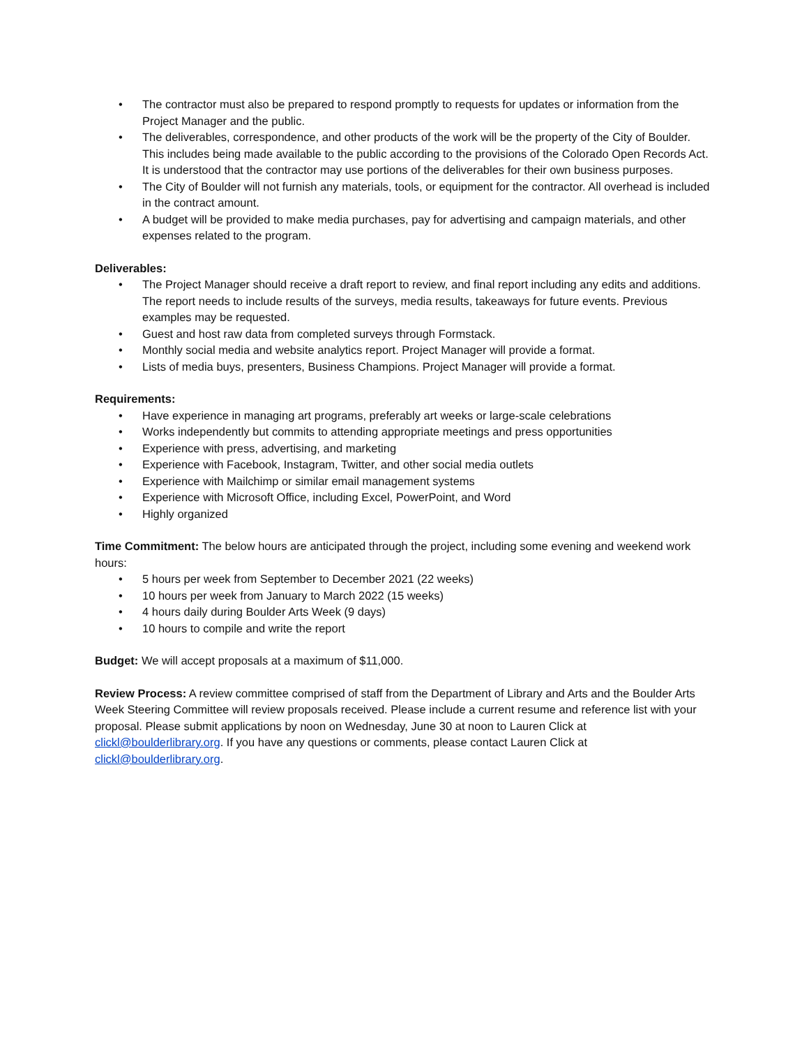• The contractor must also be prepared to respond promptly to requests for updates or information from the Project Manager and the public.
• The deliverables, correspondence, and other products of the work will be the property of the City of Boulder. This includes being made available to the public according to the provisions of the Colorado Open Records Act. It is understood that the contractor may use portions of the deliverables for their own business purposes.
• The City of Boulder will not furnish any materials, tools, or equipment for the contractor. All overhead is included in the contract amount.
• A budget will be provided to make media purchases, pay for advertising and campaign materials, and other expenses related to the program.
Deliverables:
• The Project Manager should receive a draft report to review, and final report including any edits and additions. The report needs to include results of the surveys, media results, takeaways for future events. Previous examples may be requested.
• Guest and host raw data from completed surveys through Formstack.
• Monthly social media and website analytics report. Project Manager will provide a format.
• Lists of media buys, presenters, Business Champions. Project Manager will provide a format.
Requirements:
• Have experience in managing art programs, preferably art weeks or large-scale celebrations
• Works independently but commits to attending appropriate meetings and press opportunities
• Experience with press, advertising, and marketing
• Experience with Facebook, Instagram, Twitter, and other social media outlets
• Experience with Mailchimp or similar email management systems
• Experience with Microsoft Office, including Excel, PowerPoint, and Word
• Highly organized
Time Commitment: The below hours are anticipated through the project, including some evening and weekend work hours:
• 5 hours per week from September to December 2021 (22 weeks)
• 10 hours per week from January to March 2022 (15 weeks)
• 4 hours daily during Boulder Arts Week (9 days)
• 10 hours to compile and write the report
Budget: We will accept proposals at a maximum of $11,000.
Review Process: A review committee comprised of staff from the Department of Library and Arts and the Boulder Arts Week Steering Committee will review proposals received. Please include a current resume and reference list with your proposal. Please submit applications by noon on Wednesday, June 30 at noon to Lauren Click at clickl@boulderlibrary.org. If you have any questions or comments, please contact Lauren Click at clickl@boulderlibrary.org.